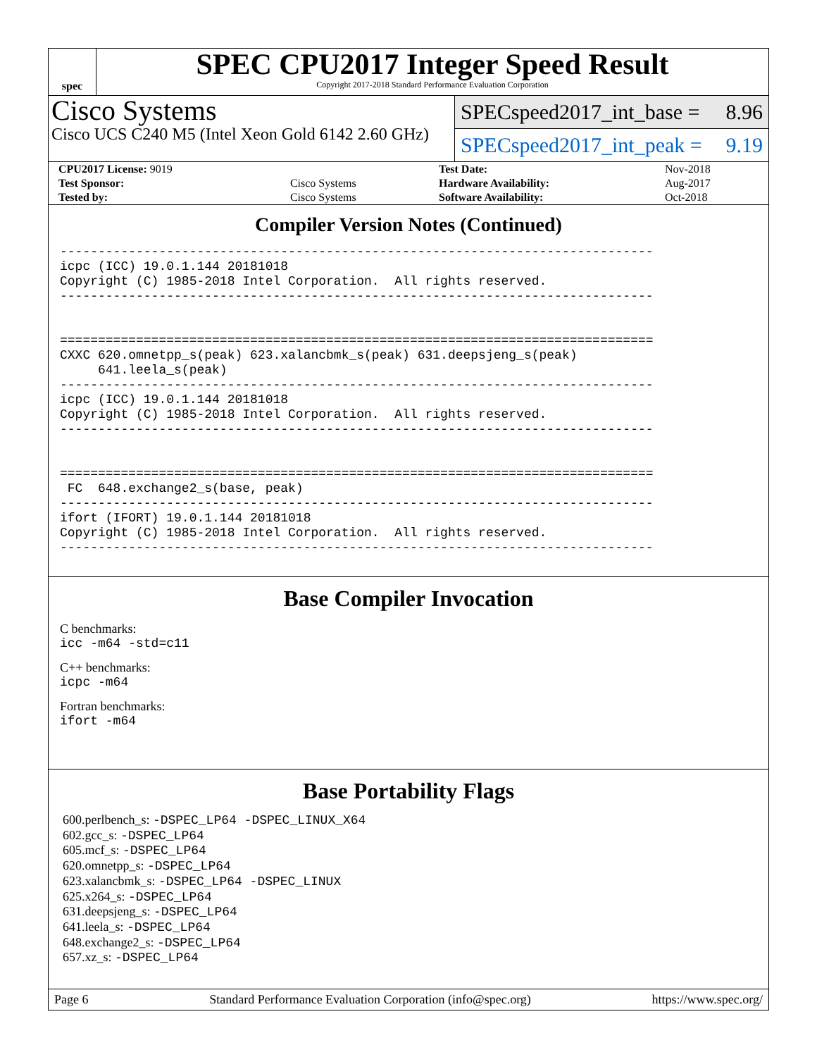spec
SPEC CPU2017 Integer Speed Result
Copyright 2017-2018 Standard Performance Evaluation Corporation
Cisco Systems
Cisco UCS C240 M5 (Intel Xeon Gold 6142 2.60 GHz)
SPECspeed2017_int_base = 8.96
SPECspeed2017_int_peak = 9.19
| CPU2017 License: 9019 | | Test Date: | Nov-2018 |
| Test Sponsor: | Cisco Systems | Hardware Availability: | Aug-2017 |
| Tested by: | Cisco Systems | Software Availability: | Oct-2018 |
Compiler Version Notes (Continued)
------------------------------------------------------------------------------
icpc (ICC) 19.0.1.144 20181018
Copyright (C) 1985-2018 Intel Corporation.  All rights reserved.
------------------------------------------------------------------------------


==============================================================================
CXXC 620.omnetpp_s(peak) 623.xalancbmk_s(peak) 631.deepsjeng_s(peak)
     641.leela_s(peak)
------------------------------------------------------------------------------
icpc (ICC) 19.0.1.144 20181018
Copyright (C) 1985-2018 Intel Corporation.  All rights reserved.
------------------------------------------------------------------------------


==============================================================================
 FC  648.exchange2_s(base, peak)
------------------------------------------------------------------------------
ifort (IFORT) 19.0.1.144 20181018
Copyright (C) 1985-2018 Intel Corporation.  All rights reserved.
------------------------------------------------------------------------------
Base Compiler Invocation
C benchmarks:
icc -m64 -std=c11
C++ benchmarks:
icpc -m64
Fortran benchmarks:
ifort -m64
Base Portability Flags
600.perlbench_s: -DSPEC_LP64 -DSPEC_LINUX_X64
602.gcc_s: -DSPEC_LP64
605.mcf_s: -DSPEC_LP64
620.omnetpp_s: -DSPEC_LP64
623.xalancbmk_s: -DSPEC_LP64 -DSPEC_LINUX
625.x264_s: -DSPEC_LP64
631.deepsjeng_s: -DSPEC_LP64
641.leela_s: -DSPEC_LP64
648.exchange2_s: -DSPEC_LP64
657.xz_s: -DSPEC_LP64
Page 6 Standard Performance Evaluation Corporation (info@spec.org) https://www.spec.org/